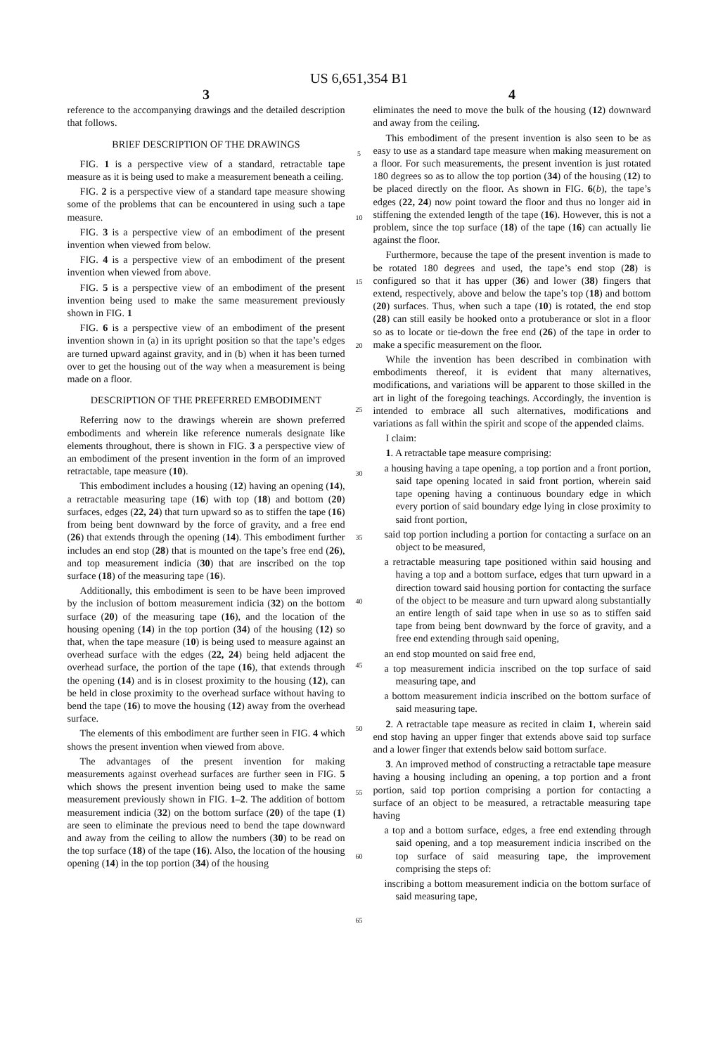US 6,651,354 B1
3
reference to the accompanying drawings and the detailed description that follows.
BRIEF DESCRIPTION OF THE DRAWINGS
FIG. 1 is a perspective view of a standard, retractable tape measure as it is being used to make a measurement beneath a ceiling.
FIG. 2 is a perspective view of a standard tape measure showing some of the problems that can be encountered in using such a tape measure.
FIG. 3 is a perspective view of an embodiment of the present invention when viewed from below.
FIG. 4 is a perspective view of an embodiment of the present invention when viewed from above.
FIG. 5 is a perspective view of an embodiment of the present invention being used to make the same measurement previously shown in FIG. 1
FIG. 6 is a perspective view of an embodiment of the present invention shown in (a) in its upright position so that the tape’s edges are turned upward against gravity, and in (b) when it has been turned over to get the housing out of the way when a measurement is being made on a floor.
DESCRIPTION OF THE PREFERRED EMBODIMENT
Referring now to the drawings wherein are shown preferred embodiments and wherein like reference numerals designate like elements throughout, there is shown in FIG. 3 a perspective view of an embodiment of the present invention in the form of an improved retractable, tape measure (10).
This embodiment includes a housing (12) having an opening (14), a retractable measuring tape (16) with top (18) and bottom (20) surfaces, edges (22, 24) that turn upward so as to stiffen the tape (16) from being bent downward by the force of gravity, and a free end (26) that extends through the opening (14). This embodiment further includes an end stop (28) that is mounted on the tape’s free end (26), and top measurement indicia (30) that are inscribed on the top surface (18) of the measuring tape (16).
Additionally, this embodiment is seen to be have been improved by the inclusion of bottom measurement indicia (32) on the bottom surface (20) of the measuring tape (16), and the location of the housing opening (14) in the top portion (34) of the housing (12) so that, when the tape measure (10) is being used to measure against an overhead surface with the edges (22, 24) being held adjacent the overhead surface, the portion of the tape (16), that extends through the opening (14) and is in closest proximity to the housing (12), can be held in close proximity to the overhead surface without having to bend the tape (16) to move the housing (12) away from the overhead surface.
The elements of this embodiment are further seen in FIG. 4 which shows the present invention when viewed from above.
The advantages of the present invention for making measurements against overhead surfaces are further seen in FIG. 5 which shows the present invention being used to make the same measurement previously shown in FIG. 1–2. The addition of bottom measurement indicia (32) on the bottom surface (20) of the tape (1) are seen to eliminate the previous need to bend the tape downward and away from the ceiling to allow the numbers (30) to be read on the top surface (18) of the tape (16). Also, the location of the housing opening (14) in the top portion (34) of the housing
5
10
15
20
25
30
35
40
45
50
55
60
65
4
eliminates the need to move the bulk of the housing (12) downward and away from the ceiling.
This embodiment of the present invention is also seen to be as easy to use as a standard tape measure when making measurement on a floor. For such measurements, the present invention is just rotated 180 degrees so as to allow the top portion (34) of the housing (12) to be placed directly on the floor. As shown in FIG. 6(b), the tape’s edges (22, 24) now point toward the floor and thus no longer aid in stiffening the extended length of the tape (16). However, this is not a problem, since the top surface (18) of the tape (16) can actually lie against the floor.
Furthermore, because the tape of the present invention is made to be rotated 180 degrees and used, the tape’s end stop (28) is configured so that it has upper (36) and lower (38) fingers that extend, respectively, above and below the tape’s top (18) and bottom (20) surfaces. Thus, when such a tape (10) is rotated, the end stop (28) can still easily be hooked onto a protuberance or slot in a floor so as to locate or tie-down the free end (26) of the tape in order to make a specific measurement on the floor.
While the invention has been described in combination with embodiments thereof, it is evident that many alternatives, modifications, and variations will be apparent to those skilled in the art in light of the foregoing teachings. Accordingly, the invention is intended to embrace all such alternatives, modifications and variations as fall within the spirit and scope of the appended claims.
I claim:
1. A retractable tape measure comprising:
a housing having a tape opening, a top portion and a front portion, said tape opening located in said front portion, wherein said tape opening having a continuous boundary edge in which every portion of said boundary edge lying in close proximity to said front portion,
said top portion including a portion for contacting a surface on an object to be measured,
a retractable measuring tape positioned within said housing and having a top and a bottom surface, edges that turn upward in a direction toward said housing portion for contacting the surface of the object to be measure and turn upward along substantially an entire length of said tape when in use so as to stiffen said tape from being bent downward by the force of gravity, and a free end extending through said opening,
an end stop mounted on said free end,
a top measurement indicia inscribed on the top surface of said measuring tape, and
a bottom measurement indicia inscribed on the bottom surface of said measuring tape.
2. A retractable tape measure as recited in claim 1, wherein said end stop having an upper finger that extends above said top surface and a lower finger that extends below said bottom surface.
3. An improved method of constructing a retractable tape measure having a housing including an opening, a top portion and a front portion, said top portion comprising a portion for contacting a surface of an object to be measured, a retractable measuring tape having
a top and a bottom surface, edges, a free end extending through said opening, and a top measurement indicia inscribed on the top surface of said measuring tape, the improvement comprising the steps of:
inscribing a bottom measurement indicia on the bottom surface of said measuring tape,